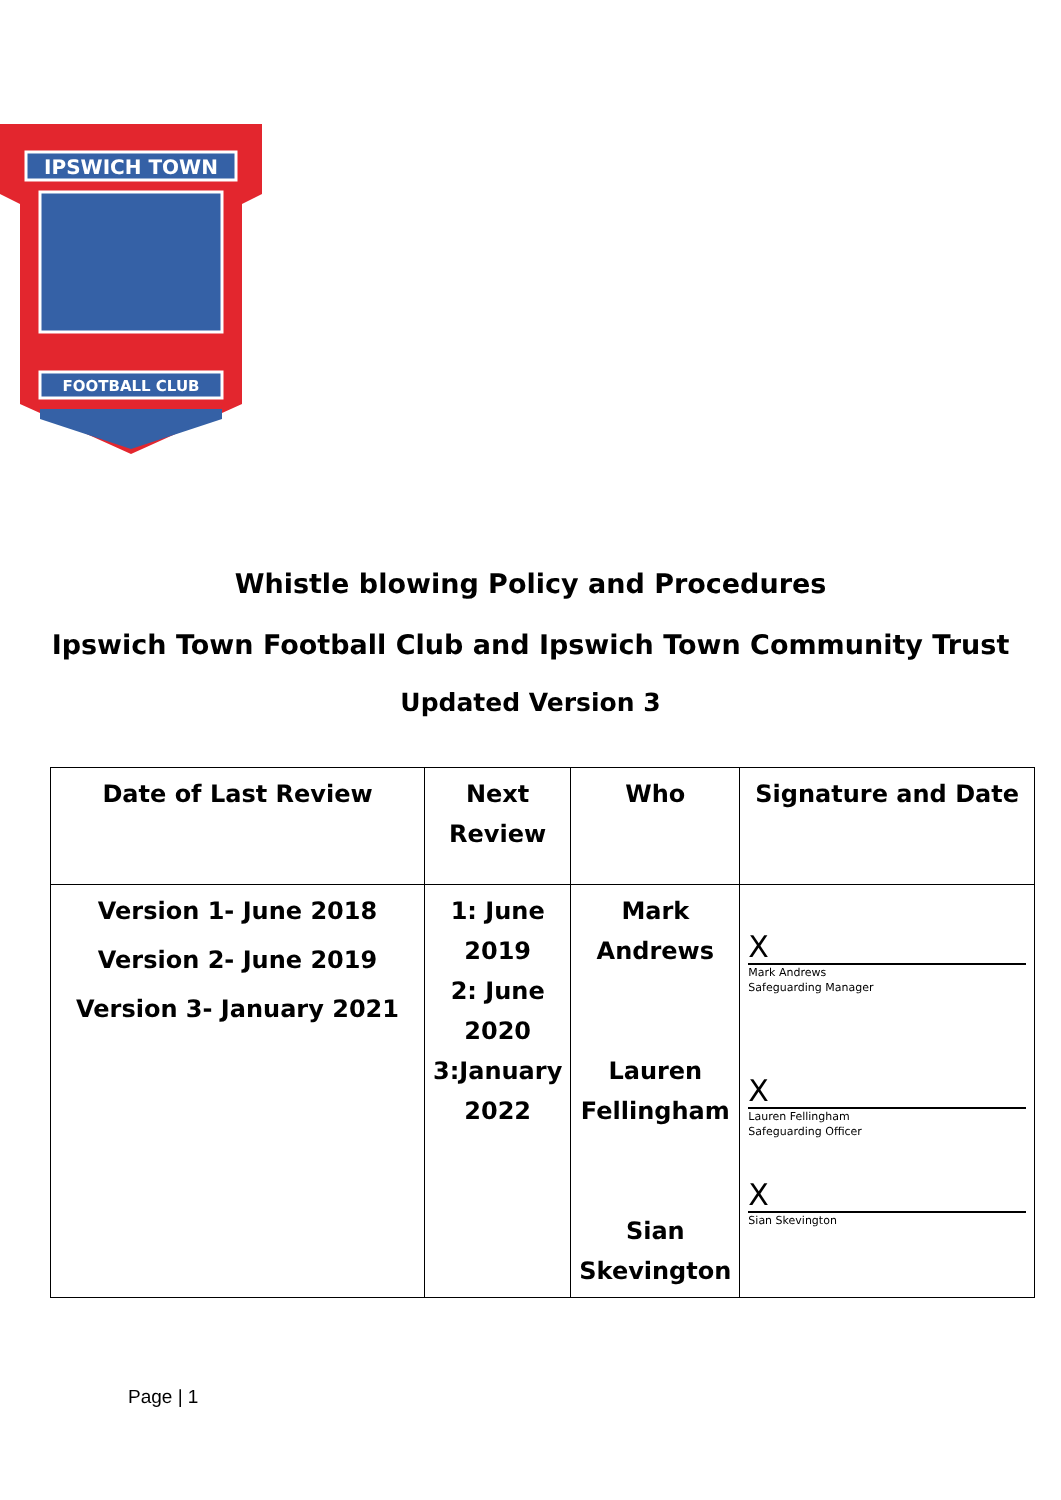IPSWICH TOWN
FOOTBALL CLUB
Whistle blowing Policy and Procedures
Ipswich Town Football Club and Ipswich Town Community Trust
Updated Version 3
| Date of Last Review | Next Review | Who | Signature and Date |
| --- | --- | --- | --- |
| Version 1- June 2018 Version 2- June 2019 Version 3- January 2021 | 1: June 2019 2: June 2020 3:January 2022 | Mark Andrews Lauren Fellingham Sian Skevington | X Mark Andrews Safeguarding Manager X Lauren Fellingham Safeguarding Officer X Sian Skevington |
Page | 1